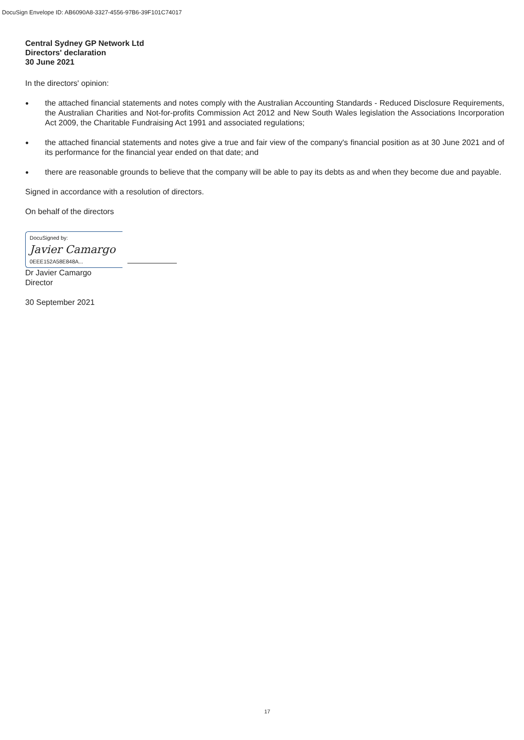DocuSign Envelope ID: AB6090A8-3327-4556-97B6-39F101C74017
Central Sydney GP Network Ltd
Directors' declaration
30 June 2021
In the directors' opinion:
● the attached financial statements and notes comply with the Australian Accounting Standards - Reduced Disclosure Requirements, the Australian Charities and Not-for-profits Commission Act 2012 and New South Wales legislation the Associations Incorporation Act 2009, the Charitable Fundraising Act 1991 and associated regulations;
● the attached financial statements and notes give a true and fair view of the company's financial position as at 30 June 2021 and of its performance for the financial year ended on that date; and
● there are reasonable grounds to believe that the company will be able to pay its debts as and when they become due and payable.
Signed in accordance with a resolution of directors.
On behalf of the directors
DocuSigned by:
Javier Camargo
0EEE152A58E848A...
Dr Javier Camargo
Director
30 September 2021
17